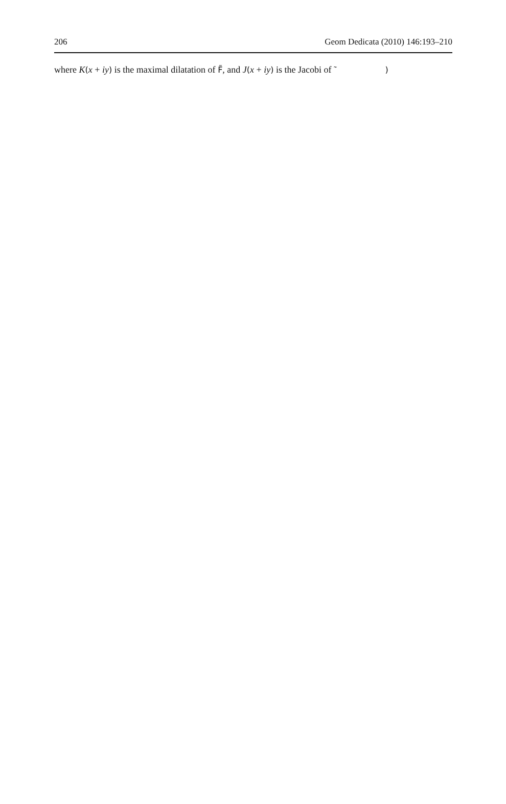206 Geom Dedicata (2010) 146:193–210
where K(x + iy) is the maximal dilatation of F̃, and J(x + iy) is the Jacobi of ˜ )